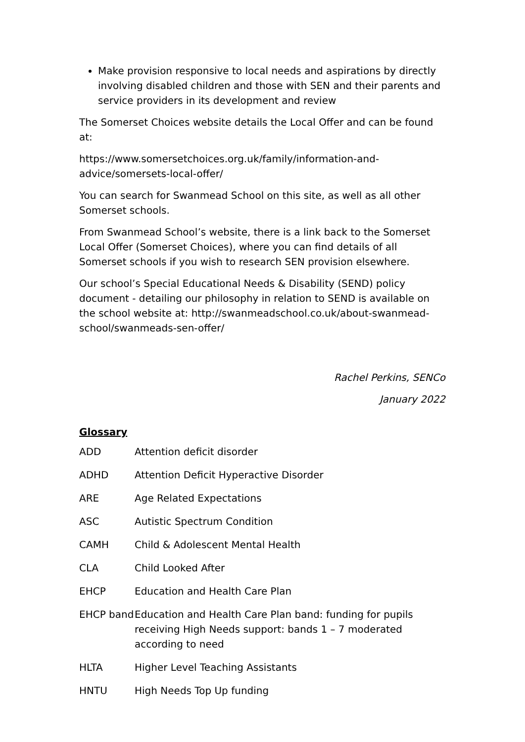Make provision responsive to local needs and aspirations by directly involving disabled children and those with SEN and their parents and service providers in its development and review
The Somerset Choices website details the Local Offer and can be found at:
https://www.somersetchoices.org.uk/family/information-and-advice/somersets-local-offer/
You can search for Swanmead School on this site, as well as all other Somerset schools.
From Swanmead School’s website, there is a link back to the Somerset Local Offer (Somerset Choices), where you can find details of all Somerset schools if you wish to research SEN provision elsewhere.
Our school’s Special Educational Needs & Disability (SEND) policy document - detailing our philosophy in relation to SEND is available on the school website at: http://swanmeadschool.co.uk/about-swanmead-school/swanmeads-sen-offer/
Rachel Perkins, SENCo
January 2022
Glossary
| ADD | Attention deficit disorder |
| ADHD | Attention Deficit Hyperactive Disorder |
| ARE | Age Related Expectations |
| ASC | Autistic Spectrum Condition |
| CAMH | Child & Adolescent Mental Health |
| CLA | Child Looked After |
| EHCP | Education and Health Care Plan |
| EHCP band | Education and Health Care Plan band: funding for pupils receiving High Needs support: bands 1 – 7 moderated according to need |
| HLTA | Higher Level Teaching Assistants |
| HNTU | High Needs Top Up funding |